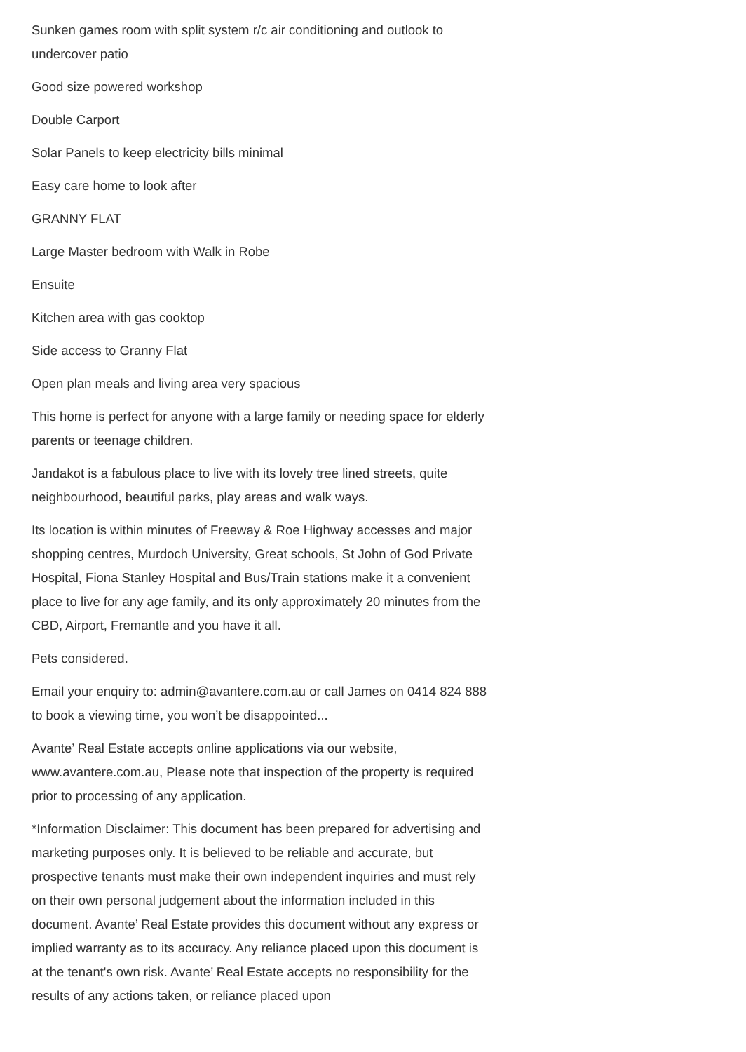Sunken games room with split system r/c air conditioning and outlook to undercover patio
Good size powered workshop
Double Carport
Solar Panels to keep electricity bills minimal
Easy care home to look after
GRANNY FLAT
Large Master bedroom with Walk in Robe
Ensuite
Kitchen area with gas cooktop
Side access to Granny Flat
Open plan meals and living area very spacious
This home is perfect for anyone with a large family or needing space for elderly parents or teenage children.
Jandakot is a fabulous place to live with its lovely tree lined streets, quite neighbourhood, beautiful parks, play areas and walk ways.
Its location is within minutes of Freeway & Roe Highway accesses and major shopping centres, Murdoch University, Great schools, St John of God Private Hospital, Fiona Stanley Hospital and Bus/Train stations make it a convenient place to live for any age family, and its only approximately 20 minutes from the CBD, Airport, Fremantle and you have it all.
Pets considered.
Email your enquiry to: admin@avantere.com.au or call James on 0414 824 888 to book a viewing time, you won’t be disappointed...
Avante’ Real Estate accepts online applications via our website, www.avantere.com.au, Please note that inspection of the property is required prior to processing of any application.
*Information Disclaimer: This document has been prepared for advertising and marketing purposes only. It is believed to be reliable and accurate, but prospective tenants must make their own independent inquiries and must rely on their own personal judgement about the information included in this document. Avante’ Real Estate provides this document without any express or implied warranty as to its accuracy. Any reliance placed upon this document is at the tenant's own risk. Avante’ Real Estate accepts no responsibility for the results of any actions taken, or reliance placed upon